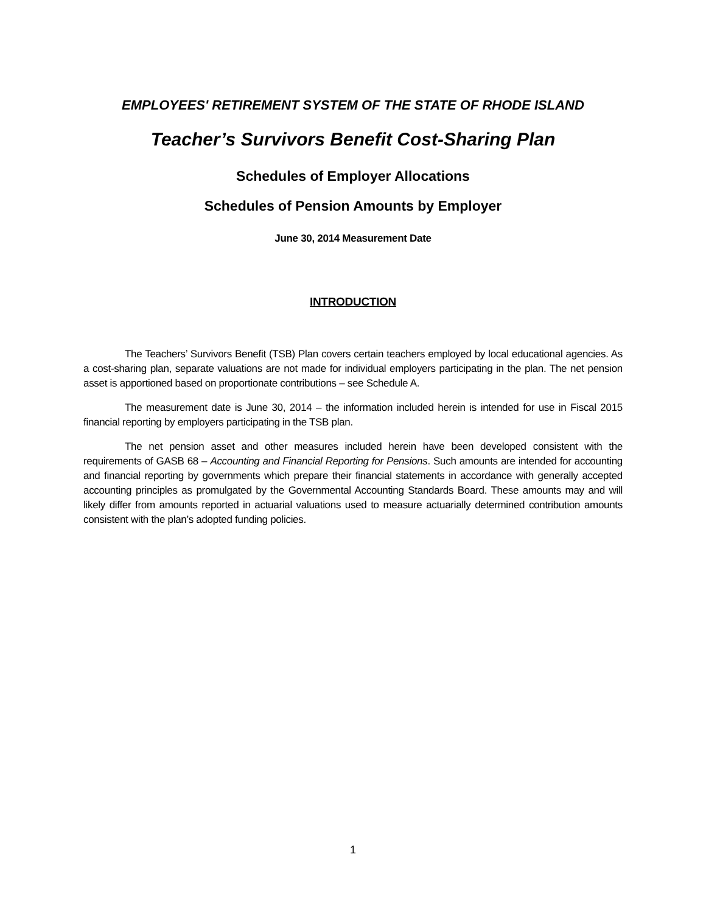EMPLOYEES' RETIREMENT SYSTEM OF THE STATE OF RHODE ISLAND
Teacher’s Survivors Benefit Cost-Sharing Plan
Schedules of Employer Allocations
Schedules of Pension Amounts by Employer
June 30, 2014 Measurement Date
INTRODUCTION
The Teachers’ Survivors Benefit (TSB) Plan covers certain teachers employed by local educational agencies. As a cost-sharing plan, separate valuations are not made for individual employers participating in the plan. The net pension asset is apportioned based on proportionate contributions – see Schedule A.
The measurement date is June 30, 2014 – the information included herein is intended for use in Fiscal 2015 financial reporting by employers participating in the TSB plan.
The net pension asset and other measures included herein have been developed consistent with the requirements of GASB 68 – Accounting and Financial Reporting for Pensions. Such amounts are intended for accounting and financial reporting by governments which prepare their financial statements in accordance with generally accepted accounting principles as promulgated by the Governmental Accounting Standards Board. These amounts may and will likely differ from amounts reported in actuarial valuations used to measure actuarially determined contribution amounts consistent with the plan’s adopted funding policies.
1